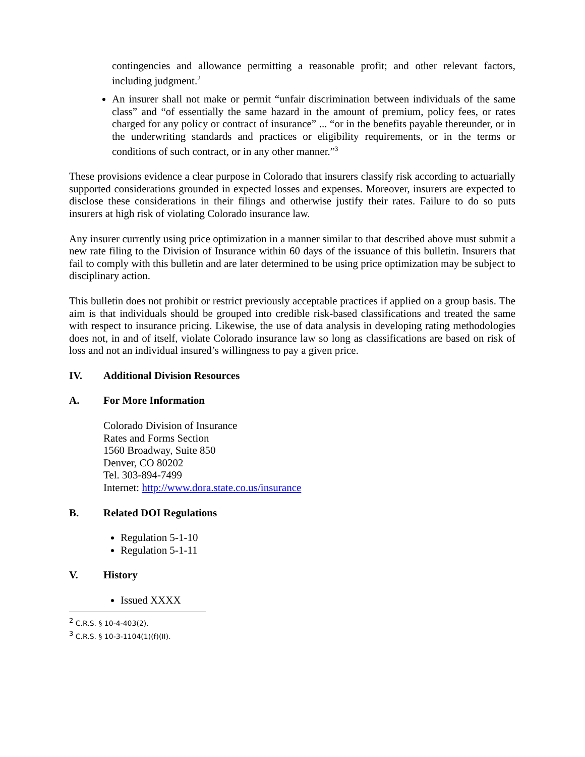contingencies and allowance permitting a reasonable profit; and other relevant factors, including judgment.<sup>2</sup>
An insurer shall not make or permit “unfair discrimination between individuals of the same class” and “of essentially the same hazard in the amount of premium, policy fees, or rates charged for any policy or contract of insurance” ... “or in the benefits payable thereunder, or in the underwriting standards and practices or eligibility requirements, or in the terms or conditions of such contract, or in any other manner.”<sup>3</sup>
These provisions evidence a clear purpose in Colorado that insurers classify risk according to actuarially supported considerations grounded in expected losses and expenses. Moreover, insurers are expected to disclose these considerations in their filings and otherwise justify their rates. Failure to do so puts insurers at high risk of violating Colorado insurance law.
Any insurer currently using price optimization in a manner similar to that described above must submit a new rate filing to the Division of Insurance within 60 days of the issuance of this bulletin. Insurers that fail to comply with this bulletin and are later determined to be using price optimization may be subject to disciplinary action.
This bulletin does not prohibit or restrict previously acceptable practices if applied on a group basis. The aim is that individuals should be grouped into credible risk-based classifications and treated the same with respect to insurance pricing. Likewise, the use of data analysis in developing rating methodologies does not, in and of itself, violate Colorado insurance law so long as classifications are based on risk of loss and not an individual insured’s willingness to pay a given price.
IV. Additional Division Resources
A. For More Information
Colorado Division of Insurance
Rates and Forms Section
1560 Broadway, Suite 850
Denver, CO 80202
Tel. 303-894-7499
Internet: http://www.dora.state.co.us/insurance
B. Related DOI Regulations
Regulation 5-1-10
Regulation 5-1-11
V. History
Issued XXXX
<sup>2</sup> C.R.S. § 10-4-403(2).
<sup>3</sup> C.R.S. § 10-3-1104(1)(f)(II).